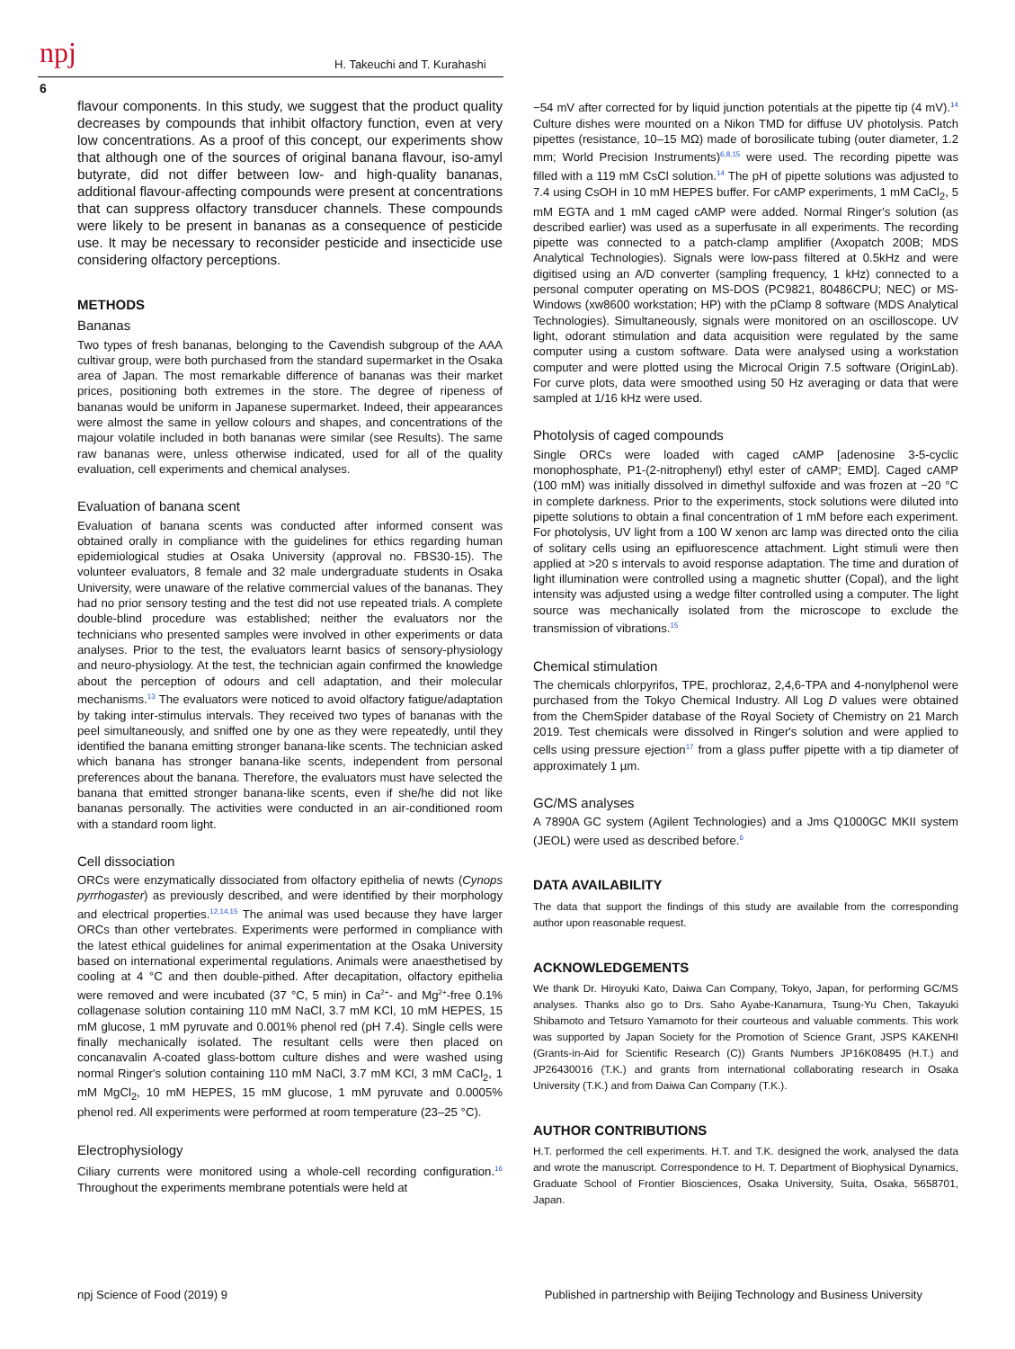npj H. Takeuchi and T. Kurahashi
6
flavour components. In this study, we suggest that the product quality decreases by compounds that inhibit olfactory function, even at very low concentrations. As a proof of this concept, our experiments show that although one of the sources of original banana flavour, iso-amyl butyrate, did not differ between low- and high-quality bananas, additional flavour-affecting compounds were present at concentrations that can suppress olfactory transducer channels. These compounds were likely to be present in bananas as a consequence of pesticide use. It may be necessary to reconsider pesticide and insecticide use considering olfactory perceptions.
METHODS
Bananas
Two types of fresh bananas, belonging to the Cavendish subgroup of the AAA cultivar group, were both purchased from the standard supermarket in the Osaka area of Japan. The most remarkable difference of bananas was their market prices, positioning both extremes in the store. The degree of ripeness of bananas would be uniform in Japanese supermarket. Indeed, their appearances were almost the same in yellow colours and shapes, and concentrations of the majour volatile included in both bananas were similar (see Results). The same raw bananas were, unless otherwise indicated, used for all of the quality evaluation, cell experiments and chemical analyses.
Evaluation of banana scent
Evaluation of banana scents was conducted after informed consent was obtained orally in compliance with the guidelines for ethics regarding human epidemiological studies at Osaka University (approval no. FBS30-15). The volunteer evaluators, 8 female and 32 male undergraduate students in Osaka University, were unaware of the relative commercial values of the bananas. They had no prior sensory testing and the test did not use repeated trials. A complete double-blind procedure was established; neither the evaluators nor the technicians who presented samples were involved in other experiments or data analyses. Prior to the test, the evaluators learnt basics of sensory-physiology and neuro-physiology. At the test, the technician again confirmed the knowledge about the perception of odours and cell adaptation, and their molecular mechanisms.<sup>13</sup> The evaluators were noticed to avoid olfactory fatigue/adaptation by taking inter-stimulus intervals. They received two types of bananas with the peel simultaneously, and sniffed one by one as they were repeatedly, until they identified the banana emitting stronger banana-like scents. The technician asked which banana has stronger banana-like scents, independent from personal preferences about the banana. Therefore, the evaluators must have selected the banana that emitted stronger banana-like scents, even if she/he did not like bananas personally. The activities were conducted in an air-conditioned room with a standard room light.
Cell dissociation
ORCs were enzymatically dissociated from olfactory epithelia of newts (Cynops pyrrhogaster) as previously described, and were identified by their morphology and electrical properties.<sup>12,14,15</sup> The animal was used because they have larger ORCs than other vertebrates. Experiments were performed in compliance with the latest ethical guidelines for animal experimentation at the Osaka University based on international experimental regulations. Animals were anaesthetised by cooling at 4 °C and then double-pithed. After decapitation, olfactory epithelia were removed and were incubated (37 °C, 5 min) in Ca<sup>2+</sup>- and Mg<sup>2+</sup>-free 0.1% collagenase solution containing 110 mM NaCl, 3.7 mM KCl, 10 mM HEPES, 15 mM glucose, 1 mM pyruvate and 0.001% phenol red (pH 7.4). Single cells were finally mechanically isolated. The resultant cells were then placed on concanavalin A-coated glass-bottom culture dishes and were washed using normal Ringer's solution containing 110 mM NaCl, 3.7 mM KCl, 3 mM CaCl<sub>2</sub>, 1 mM MgCl<sub>2</sub>, 10 mM HEPES, 15 mM glucose, 1 mM pyruvate and 0.0005% phenol red. All experiments were performed at room temperature (23–25 °C).
Electrophysiology
Ciliary currents were monitored using a whole-cell recording configuration.<sup>16</sup> Throughout the experiments membrane potentials were held at
−54 mV after corrected for by liquid junction potentials at the pipette tip (4 mV).<sup>14</sup> Culture dishes were mounted on a Nikon TMD for diffuse UV photolysis. Patch pipettes (resistance, 10–15 MΩ) made of borosilicate tubing (outer diameter, 1.2 mm; World Precision Instruments)<sup>6,8,15</sup> were used. The recording pipette was filled with a 119 mM CsCl solution.<sup>14</sup> The pH of pipette solutions was adjusted to 7.4 using CsOH in 10 mM HEPES buffer. For cAMP experiments, 1 mM CaCl<sub>2</sub>, 5 mM EGTA and 1 mM caged cAMP were added. Normal Ringer's solution (as described earlier) was used as a superfusate in all experiments. The recording pipette was connected to a patch-clamp amplifier (Axopatch 200B; MDS Analytical Technologies). Signals were low-pass filtered at 0.5kHz and were digitised using an A/D converter (sampling frequency, 1 kHz) connected to a personal computer operating on MS-DOS (PC9821, 80486CPU; NEC) or MS-Windows (xw8600 workstation; HP) with the pClamp 8 software (MDS Analytical Technologies). Simultaneously, signals were monitored on an oscilloscope. UV light, odorant stimulation and data acquisition were regulated by the same computer using a custom software. Data were analysed using a workstation computer and were plotted using the Microcal Origin 7.5 software (OriginLab). For curve plots, data were smoothed using 50 Hz averaging or data that were sampled at 1/16 kHz were used.
Photolysis of caged compounds
Single ORCs were loaded with caged cAMP [adenosine 3-5-cyclic monophosphate, P1-(2-nitrophenyl) ethyl ester of cAMP; EMD]. Caged cAMP (100 mM) was initially dissolved in dimethyl sulfoxide and was frozen at −20 °C in complete darkness. Prior to the experiments, stock solutions were diluted into pipette solutions to obtain a final concentration of 1 mM before each experiment. For photolysis, UV light from a 100 W xenon arc lamp was directed onto the cilia of solitary cells using an epifluorescence attachment. Light stimuli were then applied at >20 s intervals to avoid response adaptation. The time and duration of light illumination were controlled using a magnetic shutter (Copal), and the light intensity was adjusted using a wedge filter controlled using a computer. The light source was mechanically isolated from the microscope to exclude the transmission of vibrations.<sup>15</sup>
Chemical stimulation
The chemicals chlorpyrifos, TPE, prochloraz, 2,4,6-TPA and 4-nonylphenol were purchased from the Tokyo Chemical Industry. All Log D values were obtained from the ChemSpider database of the Royal Society of Chemistry on 21 March 2019. Test chemicals were dissolved in Ringer's solution and were applied to cells using pressure ejection<sup>17</sup> from a glass puffer pipette with a tip diameter of approximately 1 µm.
GC/MS analyses
A 7890A GC system (Agilent Technologies) and a Jms Q1000GC MKII system (JEOL) were used as described before.<sup>6</sup>
DATA AVAILABILITY
The data that support the findings of this study are available from the corresponding author upon reasonable request.
ACKNOWLEDGEMENTS
We thank Dr. Hiroyuki Kato, Daiwa Can Company, Tokyo, Japan, for performing GC/MS analyses. Thanks also go to Drs. Saho Ayabe-Kanamura, Tsung-Yu Chen, Takayuki Shibamoto and Tetsuro Yamamoto for their courteous and valuable comments. This work was supported by Japan Society for the Promotion of Science Grant, JSPS KAKENHI (Grants-in-Aid for Scientific Research (C)) Grants Numbers JP16K08495 (H.T.) and JP26430016 (T.K.) and grants from international collaborating research in Osaka University (T.K.) and from Daiwa Can Company (T.K.).
AUTHOR CONTRIBUTIONS
H.T. performed the cell experiments. H.T. and T.K. designed the work, analysed the data and wrote the manuscript. Correspondence to H. T. Department of Biophysical Dynamics, Graduate School of Frontier Biosciences, Osaka University, Suita, Osaka, 5658701, Japan.
npj Science of Food (2019) 9 Published in partnership with Beijing Technology and Business University